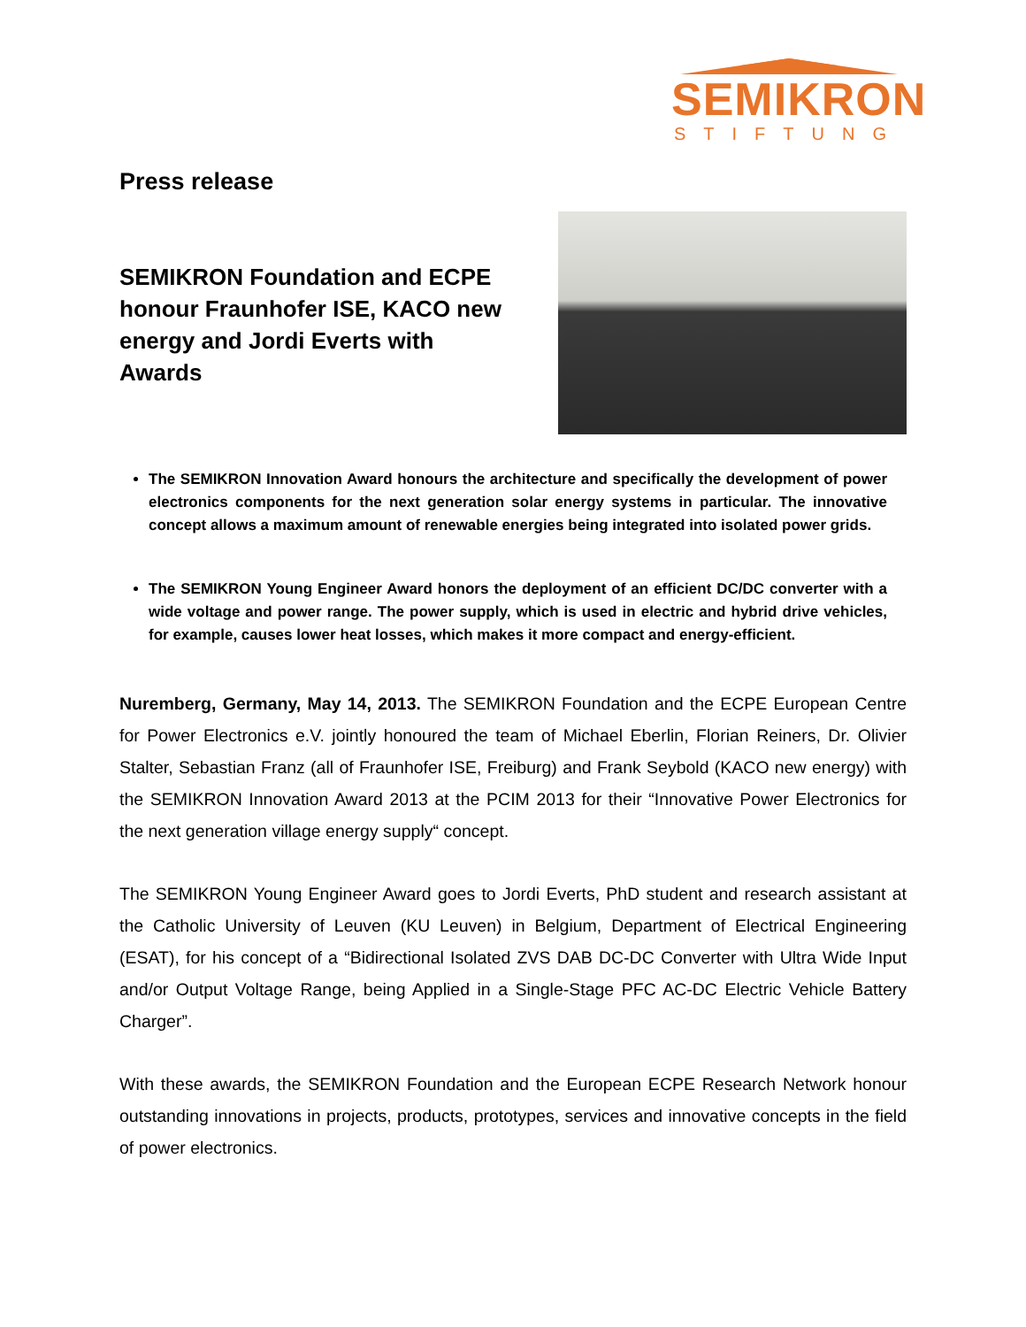SEMIKRON
STIFTUNG
Press release
SEMIKRON Foundation and ECPE honour Fraunhofer ISE, KACO new energy and Jordi Everts with Awards
The SEMIKRON Innovation Award honours the architecture and specifically the development of power electronics components for the next generation solar energy systems in particular. The innovative concept allows a maximum amount of renewable energies being integrated into isolated power grids.
The SEMIKRON Young Engineer Award honors the deployment of an efficient DC/DC converter with a wide voltage and power range. The power supply, which is used in electric and hybrid drive vehicles, for example, causes lower heat losses, which makes it more compact and energy-efficient.
Nuremberg, Germany, May 14, 2013. The SEMIKRON Foundation and the ECPE European Centre for Power Electronics e.V. jointly honoured the team of Michael Eberlin, Florian Reiners, Dr. Olivier Stalter, Sebastian Franz (all of Fraunhofer ISE, Freiburg) and Frank Seybold (KACO new energy) with the SEMIKRON Innovation Award 2013 at the PCIM 2013 for their “Innovative Power Electronics for the next generation village energy supply“ concept.
The SEMIKRON Young Engineer Award goes to Jordi Everts, PhD student and research assistant at the Catholic University of Leuven (KU Leuven) in Belgium, Department of Electrical Engineering (ESAT), for his concept of a “Bidirectional Isolated ZVS DAB DC-DC Converter with Ultra Wide Input and/or Output Voltage Range, being Applied in a Single-Stage PFC AC-DC Electric Vehicle Battery Charger”.
With these awards, the SEMIKRON Foundation and the European ECPE Research Network honour outstanding innovations in projects, products, prototypes, services and innovative concepts in the field of power electronics.